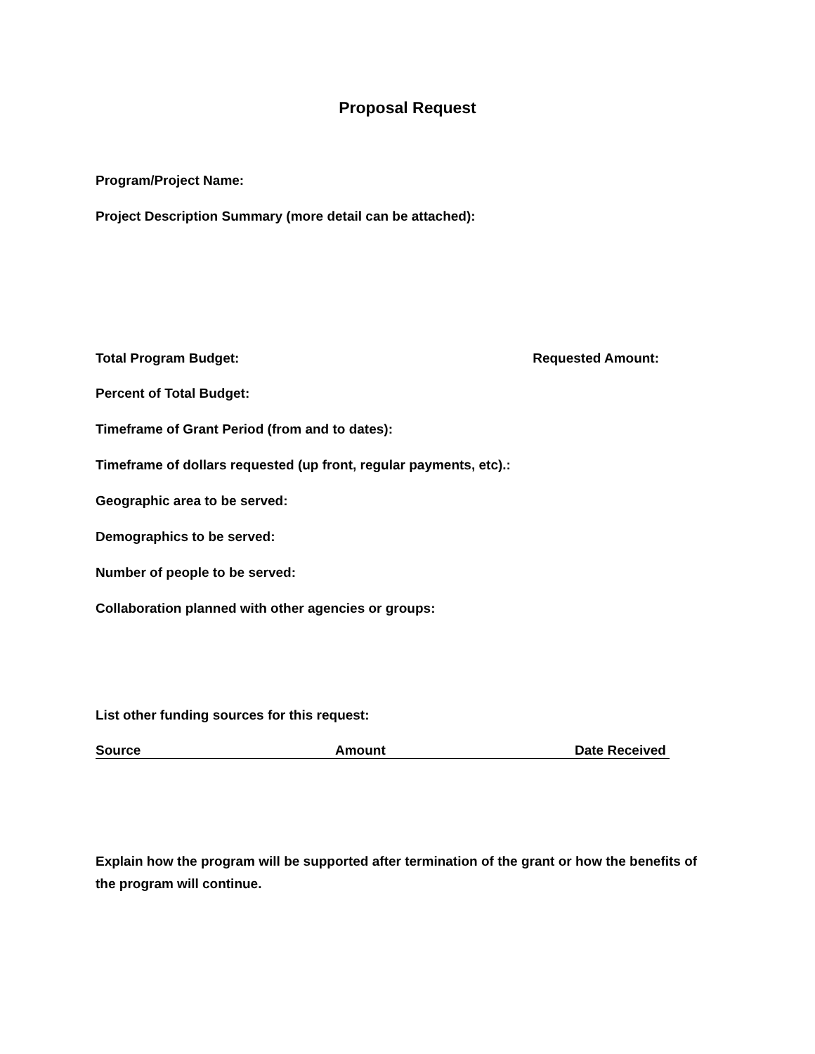Proposal Request
Program/Project Name:
Project Description Summary (more detail can be attached):
Total Program Budget: Requested Amount:
Percent of Total Budget:
Timeframe of Grant Period (from and to dates):
Timeframe of dollars requested (up front, regular payments, etc).:
Geographic area to be served:
Demographics to be served:
Number of people to be served:
Collaboration planned with other agencies or groups:
List other funding sources for this request:
Source Amount Date Received
Explain how the program will be supported after termination of the grant or how the benefits of the program will continue.